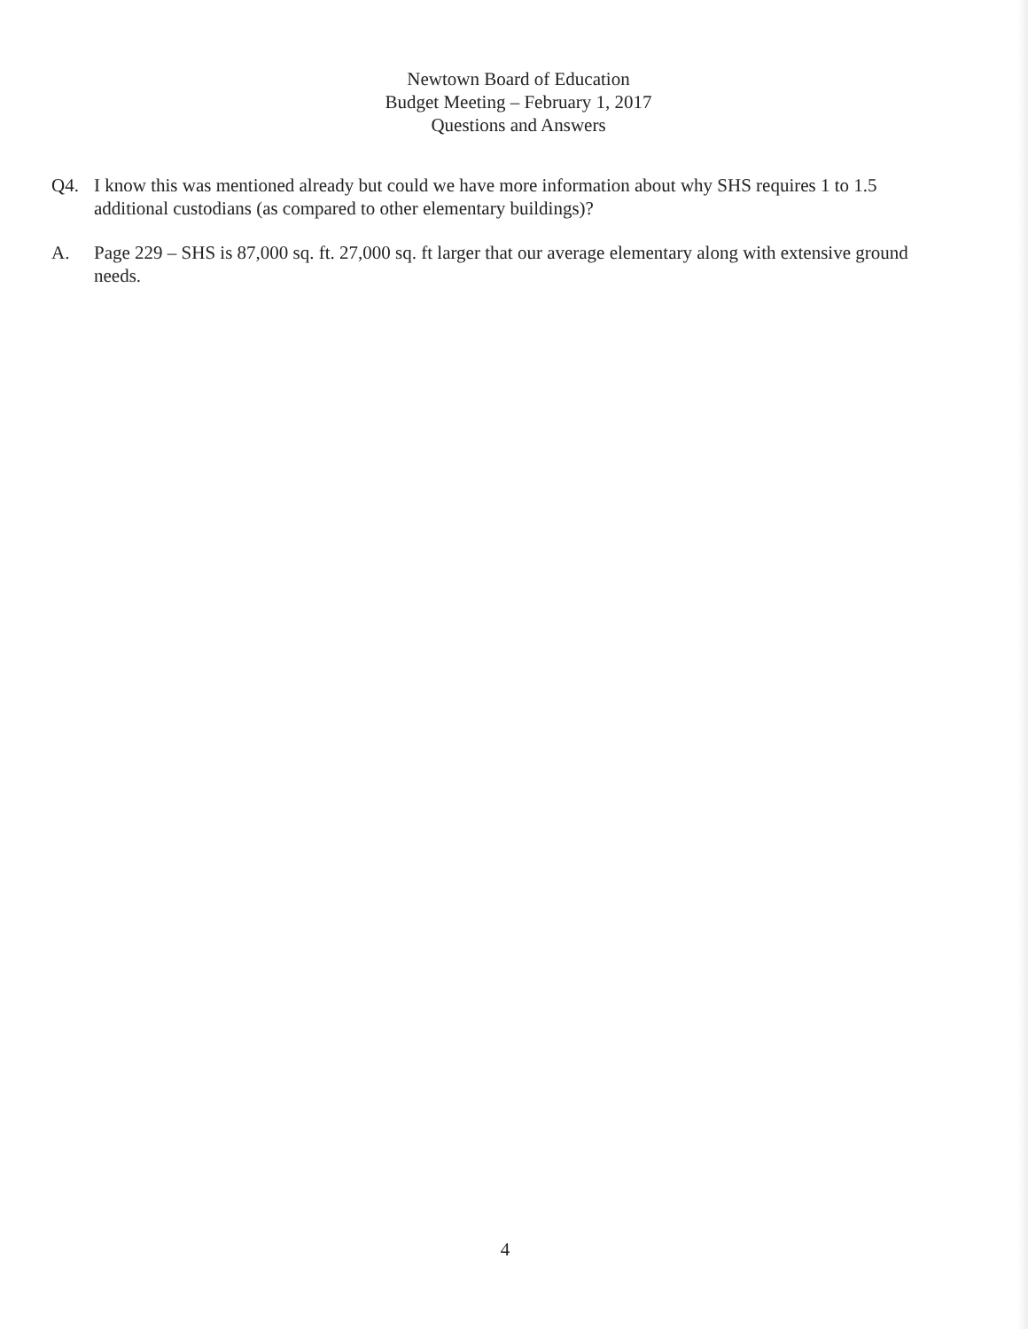Newtown Board of Education
Budget Meeting – February 1, 2017
Questions and Answers
Q4. I know this was mentioned already but could we have more information about why SHS requires 1 to 1.5 additional custodians (as compared to other elementary buildings)?
A. Page 229 – SHS is 87,000 sq. ft. 27,000 sq. ft larger that our average elementary along with extensive ground needs.
4